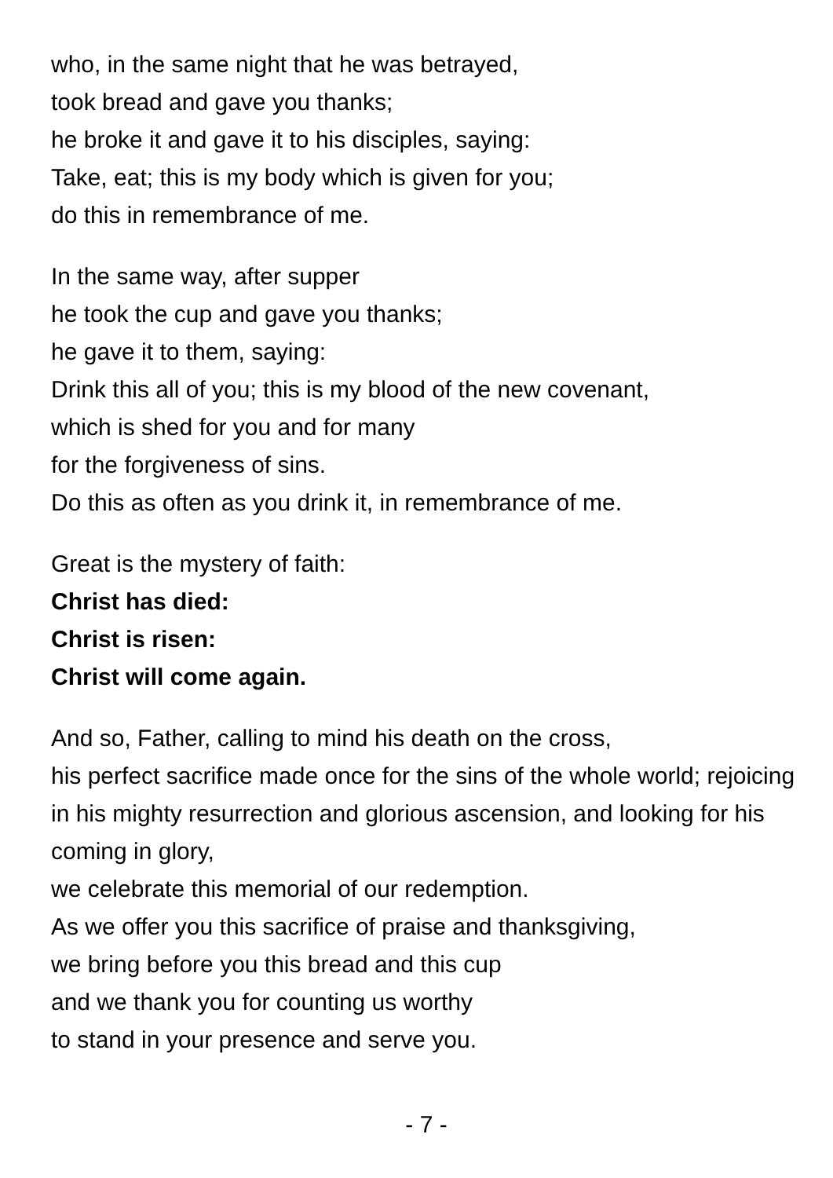who, in the same night that he was betrayed,
took bread and gave you thanks;
he broke it and gave it to his disciples, saying:
Take, eat; this is my body which is given for you;
do this in remembrance of me.
In the same way, after supper
he took the cup and gave you thanks;
he gave it to them, saying:
Drink this all of you; this is my blood of the new covenant,
which is shed for you and for many
for the forgiveness of sins.
Do this as often as you drink it, in remembrance of me.
Great is the mystery of faith:
Christ has died:
Christ is risen:
Christ will come again.
And so, Father, calling to mind his death on the cross,
his perfect sacrifice made once for the sins of the whole world; rejoicing in his mighty resurrection and glorious ascension, and looking for his coming in glory,
we celebrate this memorial of our redemption.
As we offer you this sacrifice of praise and thanksgiving,
we bring before you this bread and this cup
and we thank you for counting us worthy
to stand in your presence and serve you.
- 7 -